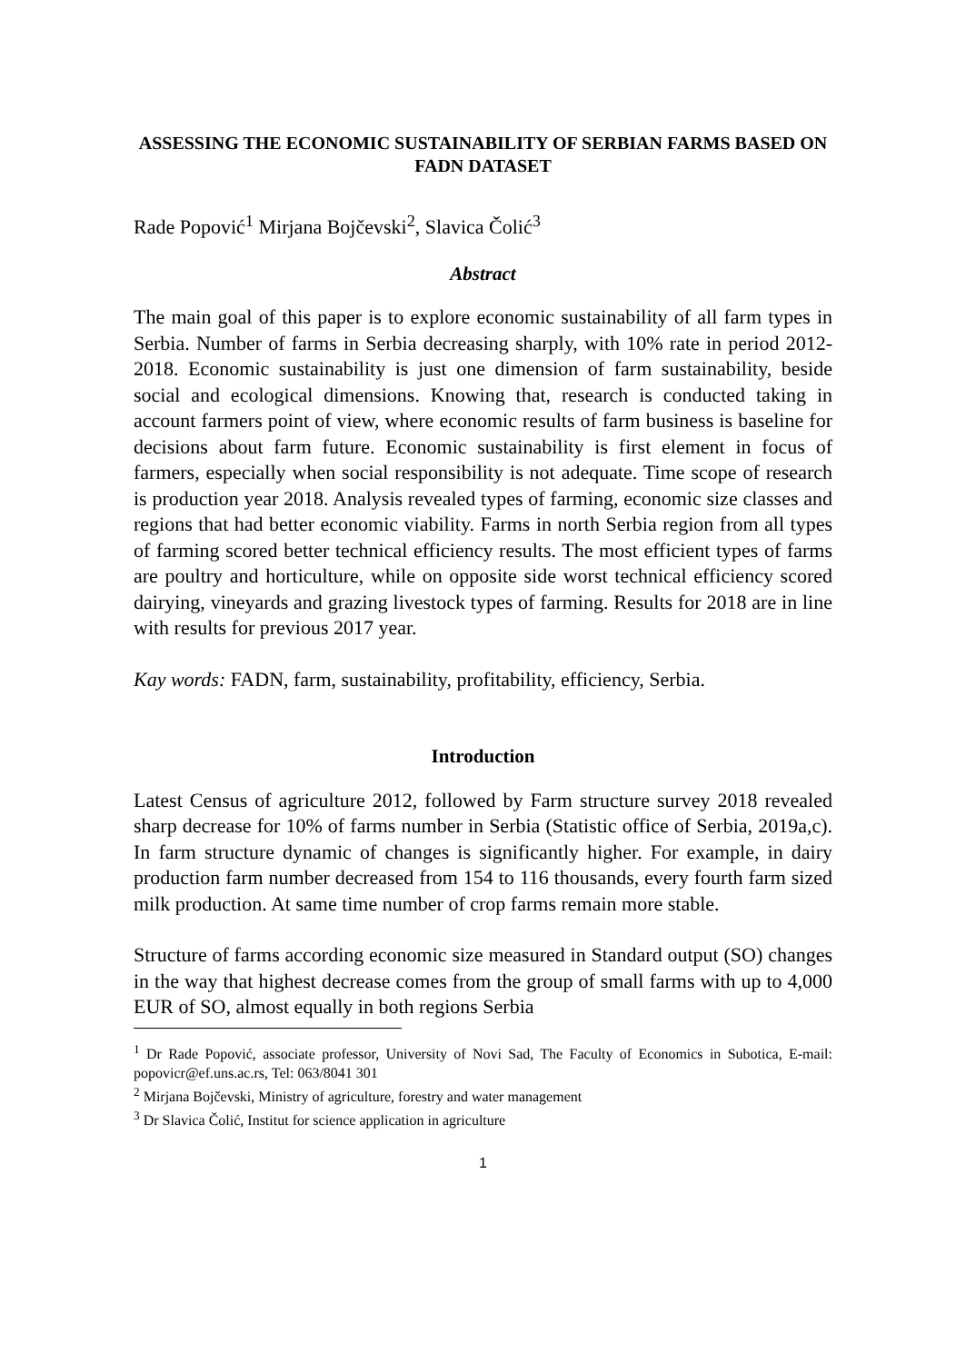ASSESSING THE ECONOMIC SUSTAINABILITY OF SERBIAN FARMS BASED ON FADN DATASET
Rade Popović<sup>1</sup> Mirjana Bojčevski<sup>2</sup>, Slavica Čolić<sup>3</sup>
Abstract
The main goal of this paper is to explore economic sustainability of all farm types in Serbia. Number of farms in Serbia decreasing sharply, with 10% rate in period 2012-2018. Economic sustainability is just one dimension of farm sustainability, beside social and ecological dimensions. Knowing that, research is conducted taking in account farmers point of view, where economic results of farm business is baseline for decisions about farm future. Economic sustainability is first element in focus of farmers, especially when social responsibility is not adequate. Time scope of research is production year 2018. Analysis revealed types of farming, economic size classes and regions that had better economic viability. Farms in north Serbia region from all types of farming scored better technical efficiency results. The most efficient types of farms are poultry and horticulture, while on opposite side worst technical efficiency scored dairying, vineyards and grazing livestock types of farming. Results for 2018 are in line with results for previous 2017 year.
Kay words: FADN, farm, sustainability, profitability, efficiency, Serbia.
Introduction
Latest Census of agriculture 2012, followed by Farm structure survey 2018 revealed sharp decrease for 10% of farms number in Serbia (Statistic office of Serbia, 2019a,c). In farm structure dynamic of changes is significantly higher. For example, in dairy production farm number decreased from 154 to 116 thousands, every fourth farm sized milk production. At same time number of crop farms remain more stable.
Structure of farms according economic size measured in Standard output (SO) changes in the way that highest decrease comes from the group of small farms with up to 4,000 EUR of SO, almost equally in both regions Serbia
<sup>1</sup> Dr Rade Popović, associate professor, University of Novi Sad, The Faculty of Economics in Subotica, E-mail: popovicr@ef.uns.ac.rs, Tel: 063/8041 301
<sup>2</sup> Mirjana Bojčevski, Ministry of agriculture, forestry and water management
<sup>3</sup> Dr Slavica Čolić, Institut for science application in agriculture
1